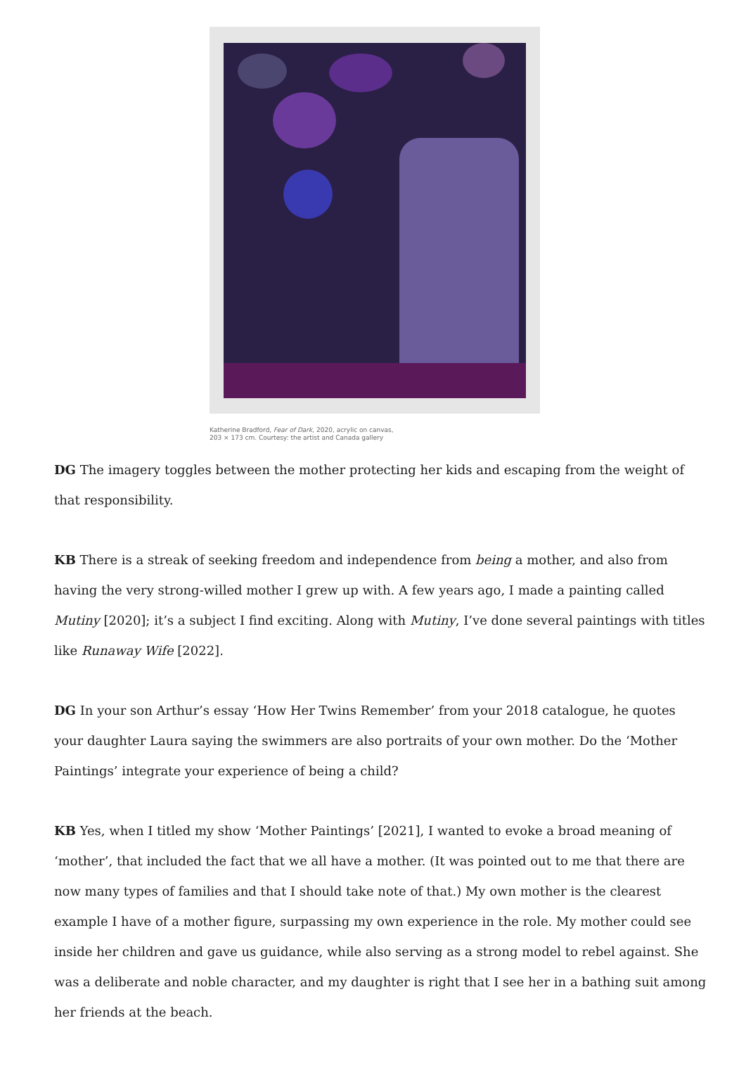Katherine Bradford, Fear of Dark, 2020, acrylic on canvas,
203 × 173 cm. Courtesy: the artist and Canada gallery
DG The imagery toggles between the mother protecting her kids and escaping from the weight of that responsibility.
KB There is a streak of seeking freedom and independence from being a mother, and also from having the very strong-willed mother I grew up with. A few years ago, I made a painting called Mutiny [2020]; it’s a subject I find exciting. Along with Mutiny, I’ve done several paintings with titles like Runaway Wife [2022].
DG In your son Arthur’s essay ‘How Her Twins Remember’ from your 2018 catalogue, he quotes your daughter Laura saying the swimmers are also portraits of your own mother. Do the ‘Mother Paintings’ integrate your experience of being a child?
KB Yes, when I titled my show ‘Mother Paintings’ [2021], I wanted to evoke a broad meaning of ‘mother’, that included the fact that we all have a mother. (It was pointed out to me that there are now many types of families and that I should take note of that.) My own mother is the clearest example I have of a mother figure, surpassing my own experience in the role. My mother could see inside her children and gave us guidance, while also serving as a strong model to rebel against. She was a deliberate and noble character, and my daughter is right that I see her in a bathing suit among her friends at the beach.